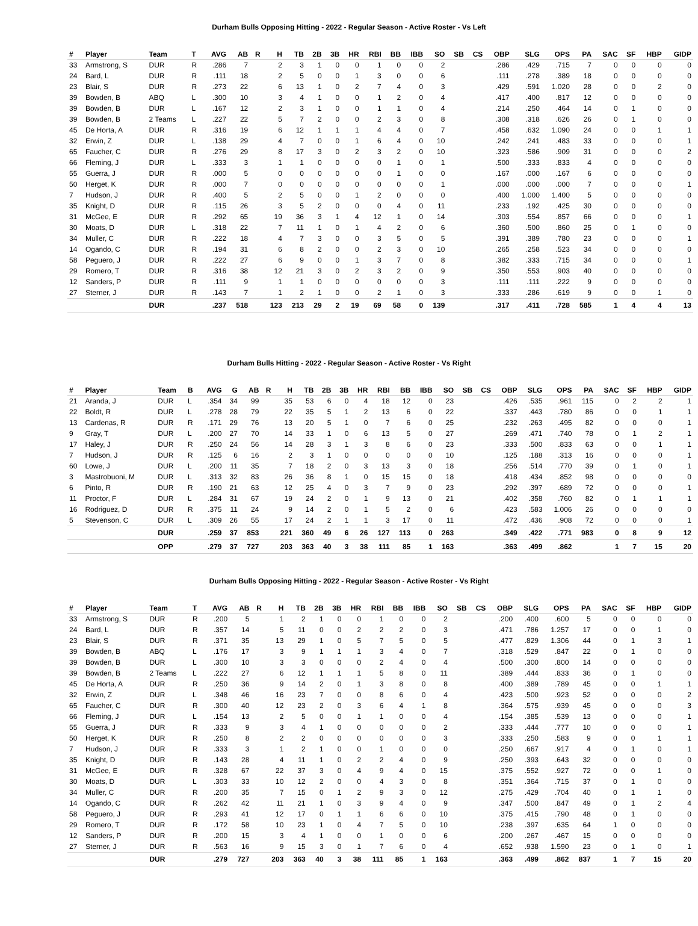Durham Bulls Opposing Hitting - 2022 - Regular Season - Active Roster - Vs Left
| # | Player | Team | T | AVG | AB | R | H | TB | 2B | 3B | HR | RBI | BB | IBB | SO | SB | CS | OBP | SLG | OPS | PA | SAC | SF | HBP | GIDP |
| --- | --- | --- | --- | --- | --- | --- | --- | --- | --- | --- | --- | --- | --- | --- | --- | --- | --- | --- | --- | --- | --- | --- | --- | --- | --- |
| 33 | Armstrong, S | DUR | R | .286 | 7 | | 2 | 3 | 1 | 0 | 0 | 1 | 0 | 0 | 2 | | | .286 | .429 | .715 | 7 | 0 | 0 | 0 | 0 |
| 24 | Bard, L | DUR | R | .111 | 18 | | 2 | 5 | 0 | 0 | 1 | 3 | 0 | 0 | 6 | | | .111 | .278 | .389 | 18 | 0 | 0 | 0 | 0 |
| 23 | Blair, S | DUR | R | .273 | 22 | | 6 | 13 | 1 | 0 | 2 | 7 | 4 | 0 | 3 | | | .429 | .591 | 1.020 | 28 | 0 | 0 | 2 | 0 |
| 39 | Bowden, B | ABQ | L | .300 | 10 | | 3 | 4 | 1 | 0 | 0 | 1 | 2 | 0 | 4 | | | .417 | .400 | .817 | 12 | 0 | 0 | 0 | 0 |
| 39 | Bowden, B | DUR | L | .167 | 12 | | 2 | 3 | 1 | 0 | 0 | 1 | 1 | 0 | 4 | | | .214 | .250 | .464 | 14 | 0 | 1 | 0 | 0 |
| 39 | Bowden, B | 2 Teams | L | .227 | 22 | | 5 | 7 | 2 | 0 | 0 | 2 | 3 | 0 | 8 | | | .308 | .318 | .626 | 26 | 0 | 1 | 0 | 0 |
| 45 | De Horta, A | DUR | R | .316 | 19 | | 6 | 12 | 1 | 1 | 1 | 4 | 4 | 0 | 7 | | | .458 | .632 | 1.090 | 24 | 0 | 0 | 1 | 1 |
| 32 | Erwin, Z | DUR | L | .138 | 29 | | 4 | 7 | 0 | 0 | 1 | 6 | 4 | 0 | 10 | | | .242 | .241 | .483 | 33 | 0 | 0 | 0 | 1 |
| 65 | Faucher, C | DUR | R | .276 | 29 | | 8 | 17 | 3 | 0 | 2 | 3 | 2 | 0 | 10 | | | .323 | .586 | .909 | 31 | 0 | 0 | 0 | 2 |
| 66 | Fleming, J | DUR | L | .333 | 3 | | 1 | 1 | 0 | 0 | 0 | 0 | 1 | 0 | 1 | | | .500 | .333 | .833 | 4 | 0 | 0 | 0 | 0 |
| 55 | Guerra, J | DUR | R | .000 | 5 | | 0 | 0 | 0 | 0 | 0 | 0 | 1 | 0 | 0 | | | .167 | .000 | .167 | 6 | 0 | 0 | 0 | 0 |
| 50 | Herget, K | DUR | R | .000 | 7 | | 0 | 0 | 0 | 0 | 0 | 0 | 0 | 0 | 1 | | | .000 | .000 | .000 | 7 | 0 | 0 | 0 | 1 |
| 7 | Hudson, J | DUR | R | .400 | 5 | | 2 | 5 | 0 | 0 | 1 | 2 | 0 | 0 | 0 | | | .400 | 1.000 | 1.400 | 5 | 0 | 0 | 0 | 0 |
| 35 | Knight, D | DUR | R | .115 | 26 | | 3 | 5 | 2 | 0 | 0 | 0 | 4 | 0 | 11 | | | .233 | .192 | .425 | 30 | 0 | 0 | 0 | 0 |
| 31 | McGee, E | DUR | R | .292 | 65 | | 19 | 36 | 3 | 1 | 4 | 12 | 1 | 0 | 14 | | | .303 | .554 | .857 | 66 | 0 | 0 | 0 | 1 |
| 30 | Moats, D | DUR | L | .318 | 22 | | 7 | 11 | 1 | 0 | 1 | 4 | 2 | 0 | 6 | | | .360 | .500 | .860 | 25 | 0 | 1 | 0 | 0 |
| 34 | Muller, C | DUR | R | .222 | 18 | | 4 | 7 | 3 | 0 | 0 | 3 | 5 | 0 | 5 | | | .391 | .389 | .780 | 23 | 0 | 0 | 0 | 1 |
| 14 | Ogando, C | DUR | R | .194 | 31 | | 6 | 8 | 2 | 0 | 0 | 2 | 3 | 0 | 10 | | | .265 | .258 | .523 | 34 | 0 | 0 | 0 | 0 |
| 58 | Peguero, J | DUR | R | .222 | 27 | | 6 | 9 | 0 | 0 | 1 | 3 | 7 | 0 | 8 | | | .382 | .333 | .715 | 34 | 0 | 0 | 0 | 1 |
| 29 | Romero, T | DUR | R | .316 | 38 | | 12 | 21 | 3 | 0 | 2 | 3 | 2 | 0 | 9 | | | .350 | .553 | .903 | 40 | 0 | 0 | 0 | 0 |
| 12 | Sanders, P | DUR | R | .111 | 9 | | 1 | 1 | 0 | 0 | 0 | 0 | 0 | 0 | 3 | | | .111 | .111 | .222 | 9 | 0 | 0 | 0 | 0 |
| 27 | Sterner, J | DUR | R | .143 | 7 | | 1 | 2 | 1 | 0 | 0 | 2 | 1 | 0 | 3 | | | .333 | .286 | .619 | 9 | 0 | 0 | 1 | 0 |
| | | DUR | | .237 | 518 | | 123 | 213 | 29 | 2 | 19 | 69 | 58 | 0 | 139 | | | .317 | .411 | .728 | 585 | 1 | 4 | 4 | 13 |
Durham Bulls Hitting - 2022 - Regular Season - Active Roster - Vs Right
| # | Player | Team | B | AVG | G | AB | R | H | TB | 2B | 3B | HR | RBI | BB | IBB | SO | SB | CS | OBP | SLG | OPS | PA | SAC | SF | HBP | GIDP |
| --- | --- | --- | --- | --- | --- | --- | --- | --- | --- | --- | --- | --- | --- | --- | --- | --- | --- | --- | --- | --- | --- | --- | --- | --- | --- | --- |
| 21 | Aranda, J | DUR | L | .354 | 34 | 99 | | 35 | 53 | 6 | 0 | 4 | 18 | 12 | 0 | 23 | | | .426 | .535 | .961 | 115 | 0 | 2 | 2 | 1 |
| 22 | Boldt, R | DUR | L | .278 | 28 | 79 | | 22 | 35 | 5 | 1 | 2 | 13 | 6 | 0 | 22 | | | .337 | .443 | .780 | 86 | 0 | 0 | 1 | 1 |
| 13 | Cardenas, R | DUR | R | .171 | 29 | 76 | | 13 | 20 | 5 | 1 | 0 | 7 | 6 | 0 | 25 | | | .232 | .263 | .495 | 82 | 0 | 0 | 0 | 1 |
| 9 | Gray, T | DUR | L | .200 | 27 | 70 | | 14 | 33 | 1 | 0 | 6 | 13 | 5 | 0 | 27 | | | .269 | .471 | .740 | 78 | 0 | 1 | 2 | 1 |
| 17 | Haley, J | DUR | R | .250 | 24 | 56 | | 14 | 28 | 3 | 1 | 3 | 8 | 6 | 0 | 23 | | | .333 | .500 | .833 | 63 | 0 | 0 | 1 | 1 |
| 7 | Hudson, J | DUR | R | .125 | 6 | 16 | | 2 | 3 | 1 | 0 | 0 | 0 | 0 | 0 | 10 | | | .125 | .188 | .313 | 16 | 0 | 0 | 0 | 1 |
| 60 | Lowe, J | DUR | L | .200 | 11 | 35 | | 7 | 18 | 2 | 0 | 3 | 13 | 3 | 0 | 18 | | | .256 | .514 | .770 | 39 | 0 | 1 | 0 | 1 |
| 3 | Mastrobuoni, M | DUR | L | .313 | 32 | 83 | | 26 | 36 | 8 | 1 | 0 | 15 | 15 | 0 | 18 | | | .418 | .434 | .852 | 98 | 0 | 0 | 0 | 0 |
| 6 | Pinto, R | DUR | R | .190 | 21 | 63 | | 12 | 25 | 4 | 0 | 3 | 7 | 9 | 0 | 23 | | | .292 | .397 | .689 | 72 | 0 | 0 | 0 | 1 |
| 11 | Proctor, F | DUR | L | .284 | 31 | 67 | | 19 | 24 | 2 | 0 | 1 | 9 | 13 | 0 | 21 | | | .402 | .358 | .760 | 82 | 0 | 1 | 1 | 1 |
| 16 | Rodriguez, D | DUR | R | .375 | 11 | 24 | | 9 | 14 | 2 | 0 | 1 | 5 | 2 | 0 | 6 | | | .423 | .583 | 1.006 | 26 | 0 | 0 | 0 | 0 |
| 5 | Stevenson, C | DUR | L | .309 | 26 | 55 | | 17 | 24 | 2 | 1 | 1 | 3 | 17 | 0 | 11 | | | .472 | .436 | .908 | 72 | 0 | 0 | 0 | 1 |
| | | DUR | | .259 | 37 | 853 | | 221 | 360 | 49 | 6 | 26 | 127 | 113 | 0 | 263 | | | .349 | .422 | .771 | 983 | 0 | 8 | 9 | 12 |
| | | OPP | | .279 | 37 | 727 | | 203 | 363 | 40 | 3 | 38 | 111 | 85 | 1 | 163 | | | .363 | .499 | .862 | | 1 | 7 | 15 | 20 |
Durham Bulls Opposing Hitting - 2022 - Regular Season - Active Roster - Vs Right
| # | Player | Team | T | AVG | AB | R | H | TB | 2B | 3B | HR | RBI | BB | IBB | SO | SB | CS | OBP | SLG | OPS | PA | SAC | SF | HBP | GIDP |
| --- | --- | --- | --- | --- | --- | --- | --- | --- | --- | --- | --- | --- | --- | --- | --- | --- | --- | --- | --- | --- | --- | --- | --- | --- | --- |
| 33 | Armstrong, S | DUR | R | .200 | 5 | | 1 | 2 | 1 | 0 | 0 | 1 | 0 | 0 | 2 | | | .200 | .400 | .600 | 5 | 0 | 0 | 0 | 0 |
| 24 | Bard, L | DUR | R | .357 | 14 | | 5 | 11 | 0 | 0 | 2 | 2 | 2 | 0 | 3 | | | .471 | .786 | 1.257 | 17 | 0 | 0 | 1 | 0 |
| 23 | Blair, S | DUR | R | .371 | 35 | | 13 | 29 | 1 | 0 | 5 | 7 | 5 | 0 | 5 | | | .477 | .829 | 1.306 | 44 | 0 | 1 | 3 | 1 |
| 39 | Bowden, B | ABQ | L | .176 | 17 | | 3 | 9 | 1 | 1 | 1 | 3 | 4 | 0 | 7 | | | .318 | .529 | .847 | 22 | 0 | 1 | 0 | 0 |
| 39 | Bowden, B | DUR | L | .300 | 10 | | 3 | 3 | 0 | 0 | 0 | 2 | 4 | 0 | 4 | | | .500 | .300 | .800 | 14 | 0 | 0 | 0 | 0 |
| 39 | Bowden, B | 2 Teams | L | .222 | 27 | | 6 | 12 | 1 | 1 | 1 | 5 | 8 | 0 | 11 | | | .389 | .444 | .833 | 36 | 0 | 1 | 0 | 0 |
| 45 | De Horta, A | DUR | R | .250 | 36 | | 9 | 14 | 2 | 0 | 1 | 3 | 8 | 0 | 8 | | | .400 | .389 | .789 | 45 | 0 | 0 | 1 | 1 |
| 32 | Erwin, Z | DUR | L | .348 | 46 | | 16 | 23 | 7 | 0 | 0 | 8 | 6 | 0 | 4 | | | .423 | .500 | .923 | 52 | 0 | 0 | 0 | 2 |
| 65 | Faucher, C | DUR | R | .300 | 40 | | 12 | 23 | 2 | 0 | 3 | 6 | 4 | 1 | 8 | | | .364 | .575 | .939 | 45 | 0 | 0 | 0 | 3 |
| 66 | Fleming, J | DUR | L | .154 | 13 | | 2 | 5 | 0 | 0 | 1 | 1 | 0 | 0 | 4 | | | .154 | .385 | .539 | 13 | 0 | 0 | 0 | 1 |
| 55 | Guerra, J | DUR | R | .333 | 9 | | 3 | 4 | 1 | 0 | 0 | 0 | 0 | 0 | 2 | | | .333 | .444 | .777 | 10 | 0 | 0 | 0 | 1 |
| 50 | Herget, K | DUR | R | .250 | 8 | | 2 | 2 | 0 | 0 | 0 | 0 | 0 | 0 | 3 | | | .333 | .250 | .583 | 9 | 0 | 0 | 1 | 1 |
| 7 | Hudson, J | DUR | R | .333 | 3 | | 1 | 2 | 1 | 0 | 0 | 1 | 0 | 0 | 0 | | | .250 | .667 | .917 | 4 | 0 | 1 | 0 | 1 |
| 35 | Knight, D | DUR | R | .143 | 28 | | 4 | 11 | 1 | 0 | 2 | 2 | 4 | 0 | 9 | | | .250 | .393 | .643 | 32 | 0 | 0 | 0 | 0 |
| 31 | McGee, E | DUR | R | .328 | 67 | | 22 | 37 | 3 | 0 | 4 | 9 | 4 | 0 | 15 | | | .375 | .552 | .927 | 72 | 0 | 0 | 1 | 0 |
| 30 | Moats, D | DUR | L | .303 | 33 | | 10 | 12 | 2 | 0 | 0 | 4 | 3 | 0 | 8 | | | .351 | .364 | .715 | 37 | 0 | 1 | 0 | 0 |
| 34 | Muller, C | DUR | R | .200 | 35 | | 7 | 15 | 0 | 1 | 2 | 9 | 3 | 0 | 12 | | | .275 | .429 | .704 | 40 | 0 | 1 | 1 | 0 |
| 14 | Ogando, C | DUR | R | .262 | 42 | | 11 | 21 | 1 | 0 | 3 | 9 | 4 | 0 | 9 | | | .347 | .500 | .847 | 49 | 0 | 1 | 2 | 4 |
| 58 | Peguero, J | DUR | R | .293 | 41 | | 12 | 17 | 0 | 1 | 1 | 6 | 6 | 0 | 10 | | | .375 | .415 | .790 | 48 | 0 | 1 | 0 | 0 |
| 29 | Romero, T | DUR | R | .172 | 58 | | 10 | 23 | 1 | 0 | 4 | 7 | 5 | 0 | 10 | | | .238 | .397 | .635 | 64 | 1 | 0 | 0 | 0 |
| 12 | Sanders, P | DUR | R | .200 | 15 | | 3 | 4 | 1 | 0 | 0 | 1 | 0 | 0 | 6 | | | .200 | .267 | .467 | 15 | 0 | 0 | 0 | 0 |
| 27 | Sterner, J | DUR | R | .563 | 16 | | 9 | 15 | 3 | 0 | 1 | 7 | 6 | 0 | 4 | | | .652 | .938 | 1.590 | 23 | 0 | 1 | 0 | 1 |
| | | DUR | | .279 | 727 | | 203 | 363 | 40 | 3 | 38 | 111 | 85 | 1 | 163 | | | .363 | .499 | .862 | 837 | 1 | 7 | 15 | 20 |